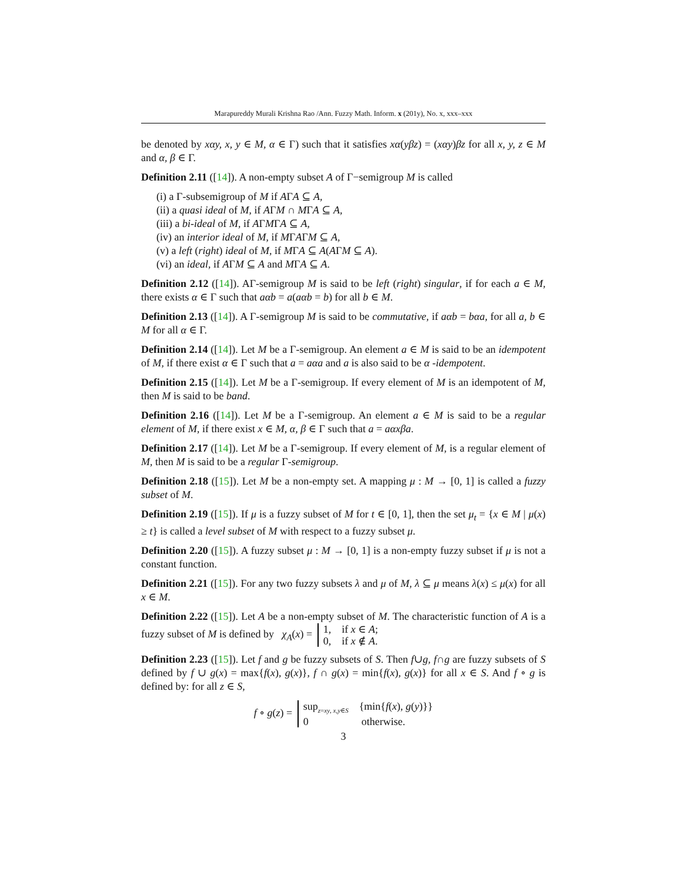Marapureddy Murali Krishna Rao /Ann. Fuzzy Math. Inform. x (201y), No. x, xxx–xxx
be denoted by xαy, x, y ∈ M, α ∈ Γ) such that it satisfies xα(yβz) = (xαy)βz for all x, y, z ∈ M and α, β ∈ Γ.
Definition 2.11 ([14]). A non-empty subset A of Γ−semigroup M is called
(i) a Γ-subsemigroup of M if AΓA ⊆ A,
(ii) a quasi ideal of M, if AΓM ∩ MΓA ⊆ A,
(iii) a bi-ideal of M, if AΓMΓA ⊆ A,
(iv) an interior ideal of M, if MΓAΓM ⊆ A,
(v) a left (right) ideal of M, if MΓA ⊆ A(AΓM ⊆ A).
(vi) an ideal, if AΓM ⊆ A and MΓA ⊆ A.
Definition 2.12 ([14]). AΓ-semigroup M is said to be left (right) singular, if for each a ∈ M, there exists α ∈ Γ such that aαb = a(aαb = b) for all b ∈ M.
Definition 2.13 ([14]). A Γ-semigroup M is said to be commutative, if aαb = bαa, for all a, b ∈ M for all α ∈ Γ.
Definition 2.14 ([14]). Let M be a Γ-semigroup. An element a ∈ M is said to be an idempotent of M, if there exist α ∈ Γ such that a = aαa and a is also said to be α -idempotent.
Definition 2.15 ([14]). Let M be a Γ-semigroup. If every element of M is an idempotent of M, then M is said to be band.
Definition 2.16 ([14]). Let M be a Γ-semigroup. An element a ∈ M is said to be a regular element of M, if there exist x ∈ M, α, β ∈ Γ such that a = aαxβa.
Definition 2.17 ([14]). Let M be a Γ-semigroup. If every element of M, is a regular element of M, then M is said to be a regular Γ-semigroup.
Definition 2.18 ([15]). Let M be a non-empty set. A mapping μ : M → [0, 1] is called a fuzzy subset of M.
Definition 2.19 ([15]). If μ is a fuzzy subset of M for t ∈ [0, 1], then the set μ<sub>t</sub> = {x ∈ M | μ(x) ≥ t} is called a level subset of M with respect to a fuzzy subset μ.
Definition 2.20 ([15]). A fuzzy subset μ : M → [0, 1] is a non-empty fuzzy subset if μ is not a constant function.
Definition 2.21 ([15]). For any two fuzzy subsets λ and μ of M, λ ⊆ μ means λ(x) ≤ μ(x) for all x ∈ M.
Definition 2.22 ([15]). Let A be a non-empty subset of M. The characteristic function of A is a fuzzy subset of M is defined by χ<sub>A</sub>(x) = 1, if x ∈ A;
0, if x ∉ A.
Definition 2.23 ([15]). Let f and g be fuzzy subsets of S. Then f∪g, f∩g are fuzzy subsets of S defined by f ∪ g(x) = max{f(x), g(x)}, f ∩ g(x) = min{f(x), g(x)} for all x ∈ S. And f ∘ g is defined by: for all z ∈ S,
f ∘ g(z) = sup<sub>z=xy, x,y∈S</sub> {min{f(x), g(y)}}
0 otherwise.
3